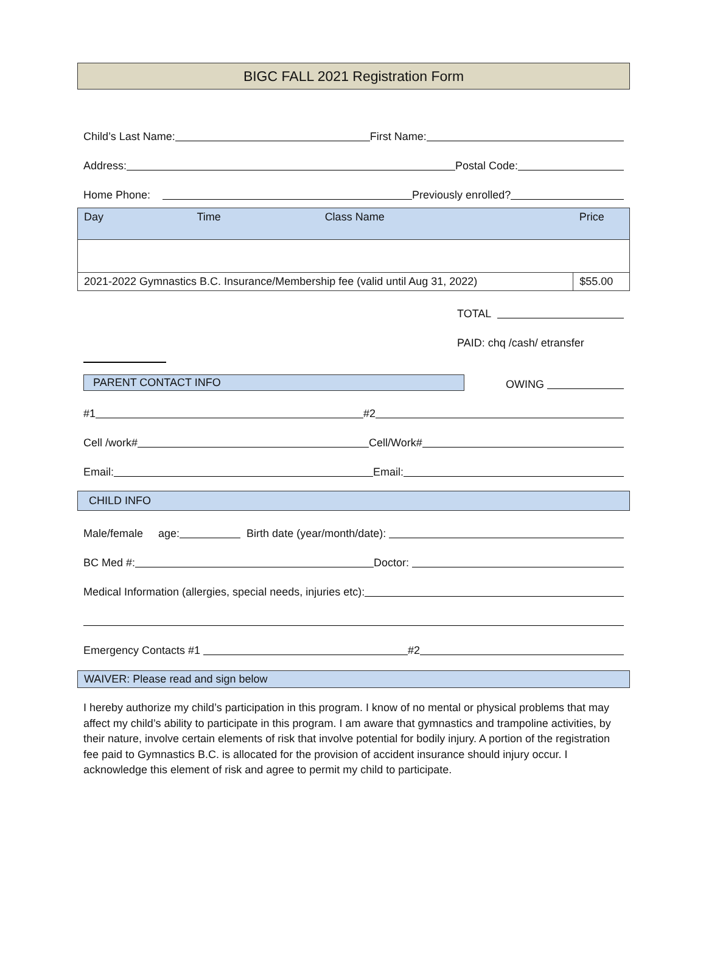BIGC FALL 2021 Registration Form
Child’s Last Name: First Name:
Address: Postal Code:
Home Phone: Previously enrolled?
| Day | Time | Class Name | Price |
| 2021-2022 Gymnastics B.C. Insurance/Membership fee (valid until Aug 31, 2022) | | | $55.00 |
TOTAL
PAID: chq /cash/ etransfer
PARENT CONTACT INFO OWING
#1 #2
Cell /work# Cell/Work#
Email: Email:
CHILD INFO
Male/female age: Birth date (year/month/date):
BC Med #: Doctor:
Medical Information (allergies, special needs, injuries etc):
Emergency Contacts #1 #2
WAIVER: Please read and sign below
I hereby authorize my child’s participation in this program. I know of no mental or physical problems that may affect my child’s ability to participate in this program. I am aware that gymnastics and trampoline activities, by their nature, involve certain elements of risk that involve potential for bodily injury. A portion of the registration fee paid to Gymnastics B.C. is allocated for the provision of accident insurance should injury occur. I acknowledge this element of risk and agree to permit my child to participate.